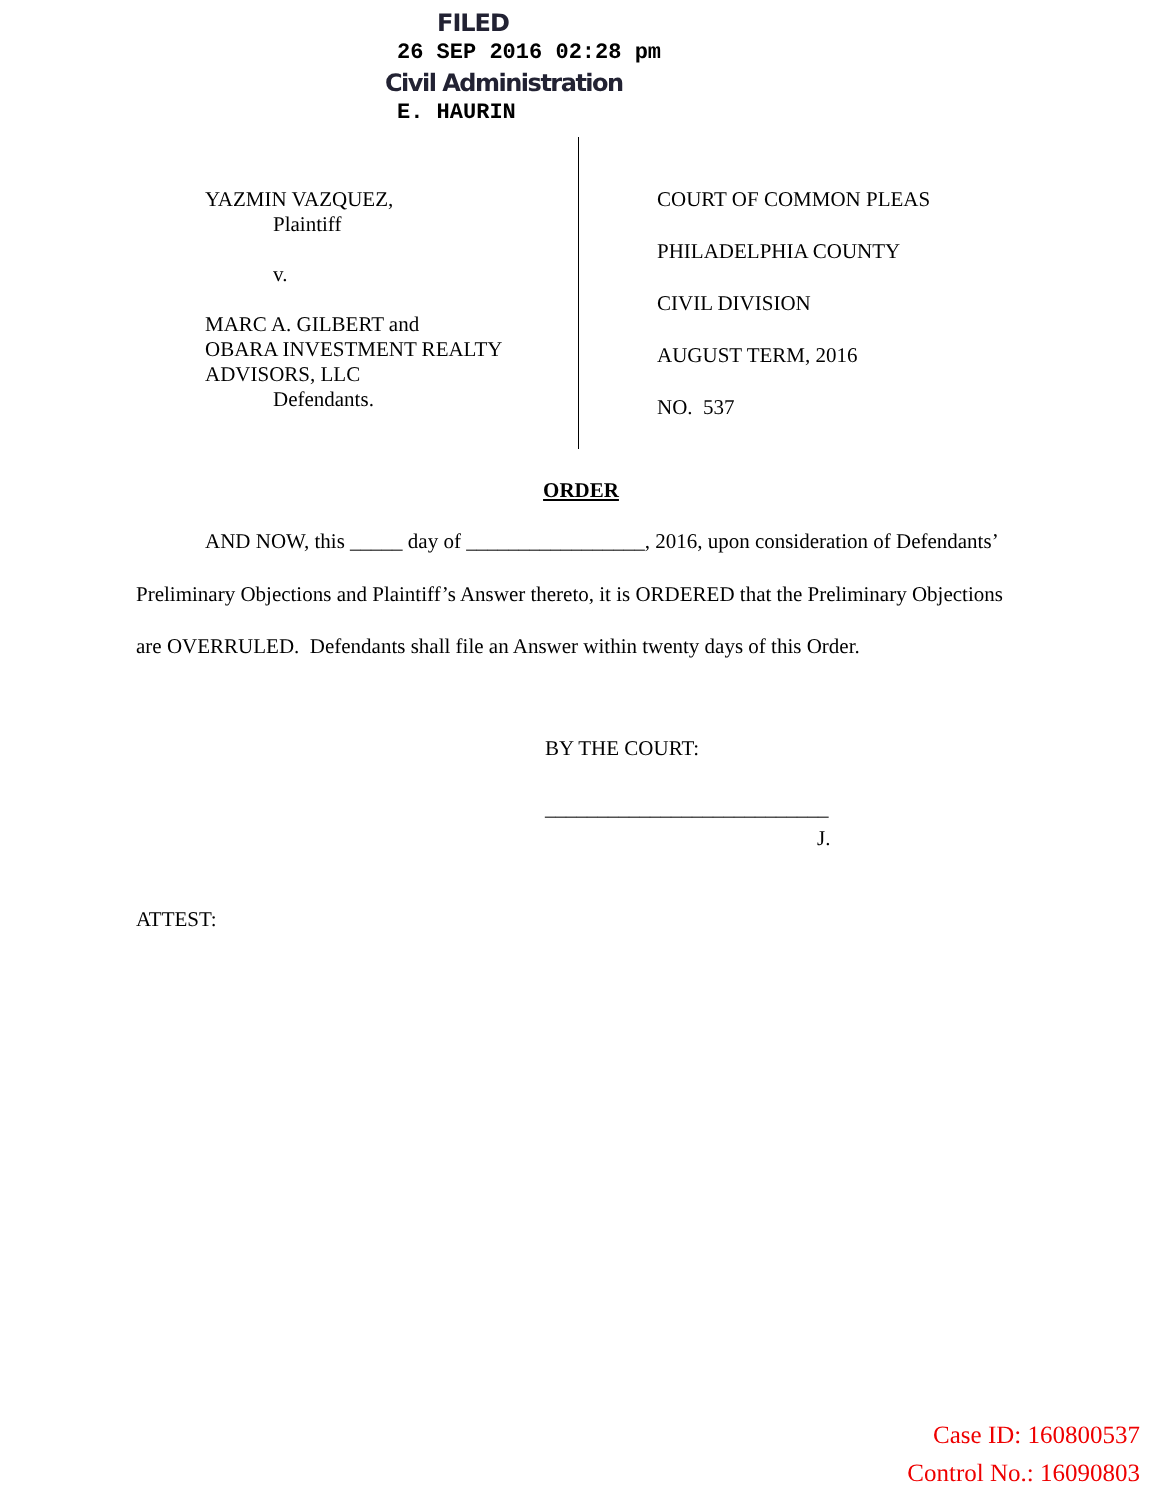FILED
26 SEP 2016 02:28 pm
Civil Administration
E. HAURIN
YAZMIN VAZQUEZ,
Plaintiff
v.
MARC A. GILBERT and
OBARA INVESTMENT REALTY
ADVISORS, LLC
Defendants.
COURT OF COMMON PLEAS
PHILADELPHIA COUNTY
CIVIL DIVISION
AUGUST TERM, 2016
NO. 537
ORDER
AND NOW, this _____ day of _________________, 2016, upon consideration of Defendants’ Preliminary Objections and Plaintiff’s Answer thereto, it is ORDERED that the Preliminary Objections are OVERRULED. Defendants shall file an Answer within twenty days of this Order.
BY THE COURT:
___________________________
J.
ATTEST:
Case ID: 160800537
Control No.: 16090803